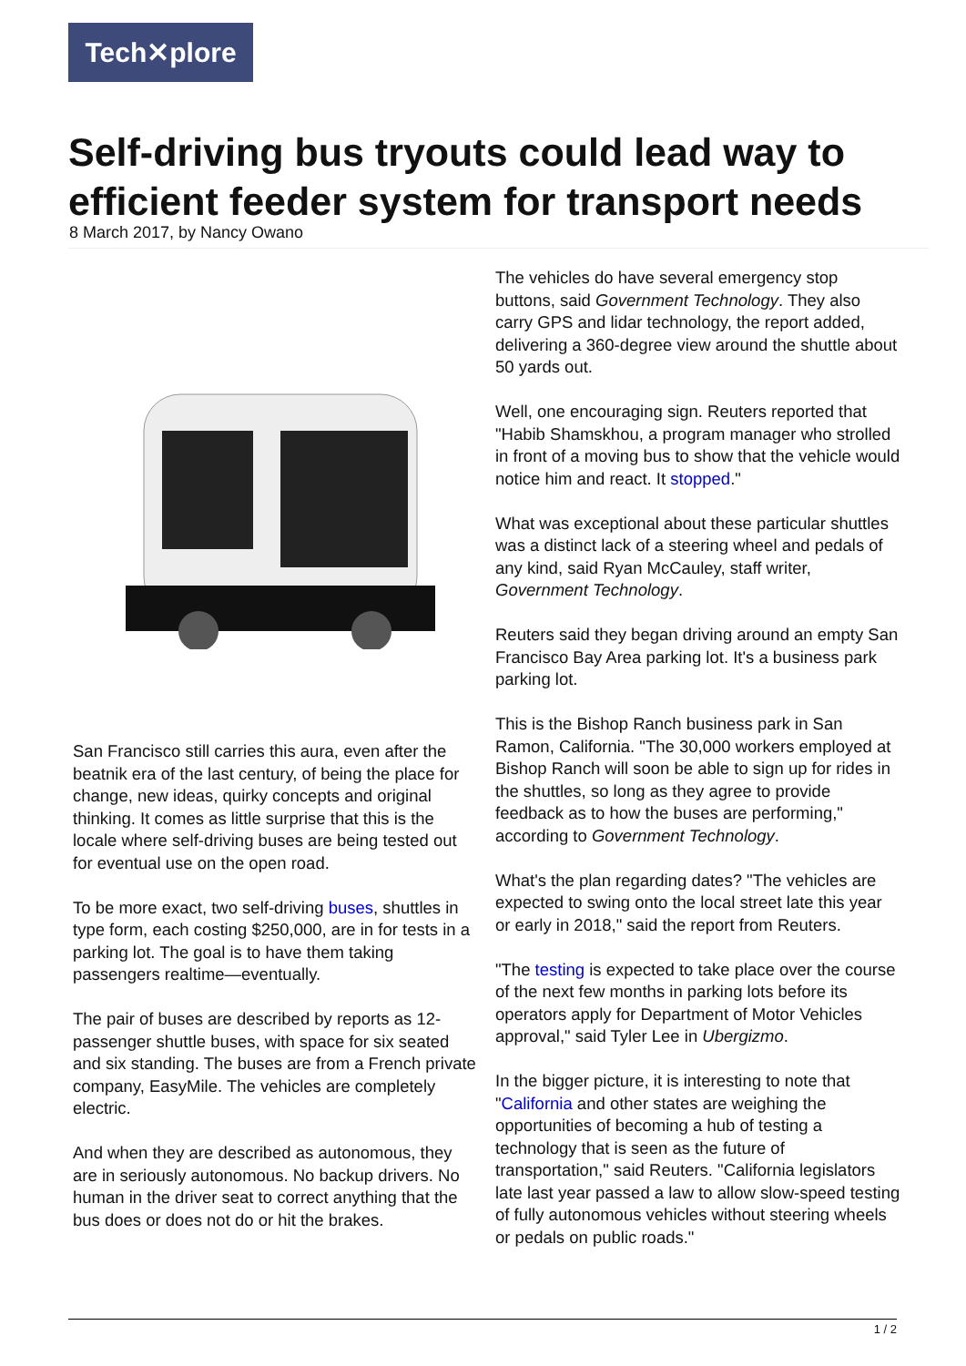Tech✕plore
Self-driving bus tryouts could lead way to efficient feeder system for transport needs
8 March 2017, by Nancy Owano
San Francisco still carries this aura, even after the beatnik era of the last century, of being the place for change, new ideas, quirky concepts and original thinking. It comes as little surprise that this is the locale where self-driving buses are being tested out for eventual use on the open road.
To be more exact, two self-driving buses, shuttles in type form, each costing $250,000, are in for tests in a parking lot. The goal is to have them taking passengers realtime—eventually.
The pair of buses are described by reports as 12-passenger shuttle buses, with space for six seated and six standing. The buses are from a French private company, EasyMile. The vehicles are completely electric.
And when they are described as autonomous, they are in seriously autonomous. No backup drivers. No human in the driver seat to correct anything that the bus does or does not do or hit the brakes.
The vehicles do have several emergency stop buttons, said Government Technology. They also carry GPS and lidar technology, the report added, delivering a 360-degree view around the shuttle about 50 yards out.
Well, one encouraging sign. Reuters reported that "Habib Shamskhou, a program manager who strolled in front of a moving bus to show that the vehicle would notice him and react. It stopped."
What was exceptional about these particular shuttles was a distinct lack of a steering wheel and pedals of any kind, said Ryan McCauley, staff writer, Government Technology.
Reuters said they began driving around an empty San Francisco Bay Area parking lot. It's a business park parking lot.
This is the Bishop Ranch business park in San Ramon, California. "The 30,000 workers employed at Bishop Ranch will soon be able to sign up for rides in the shuttles, so long as they agree to provide feedback as to how the buses are performing," according to Government Technology.
What's the plan regarding dates? "The vehicles are expected to swing onto the local street late this year or early in 2018," said the report from Reuters.
"The testing is expected to take place over the course of the next few months in parking lots before its operators apply for Department of Motor Vehicles approval," said Tyler Lee in Ubergizmo.
In the bigger picture, it is interesting to note that "California and other states are weighing the opportunities of becoming a hub of testing a technology that is seen as the future of transportation," said Reuters. "California legislators late last year passed a law to allow slow-speed testing of fully autonomous vehicles without steering wheels or pedals on public roads."
1 / 2